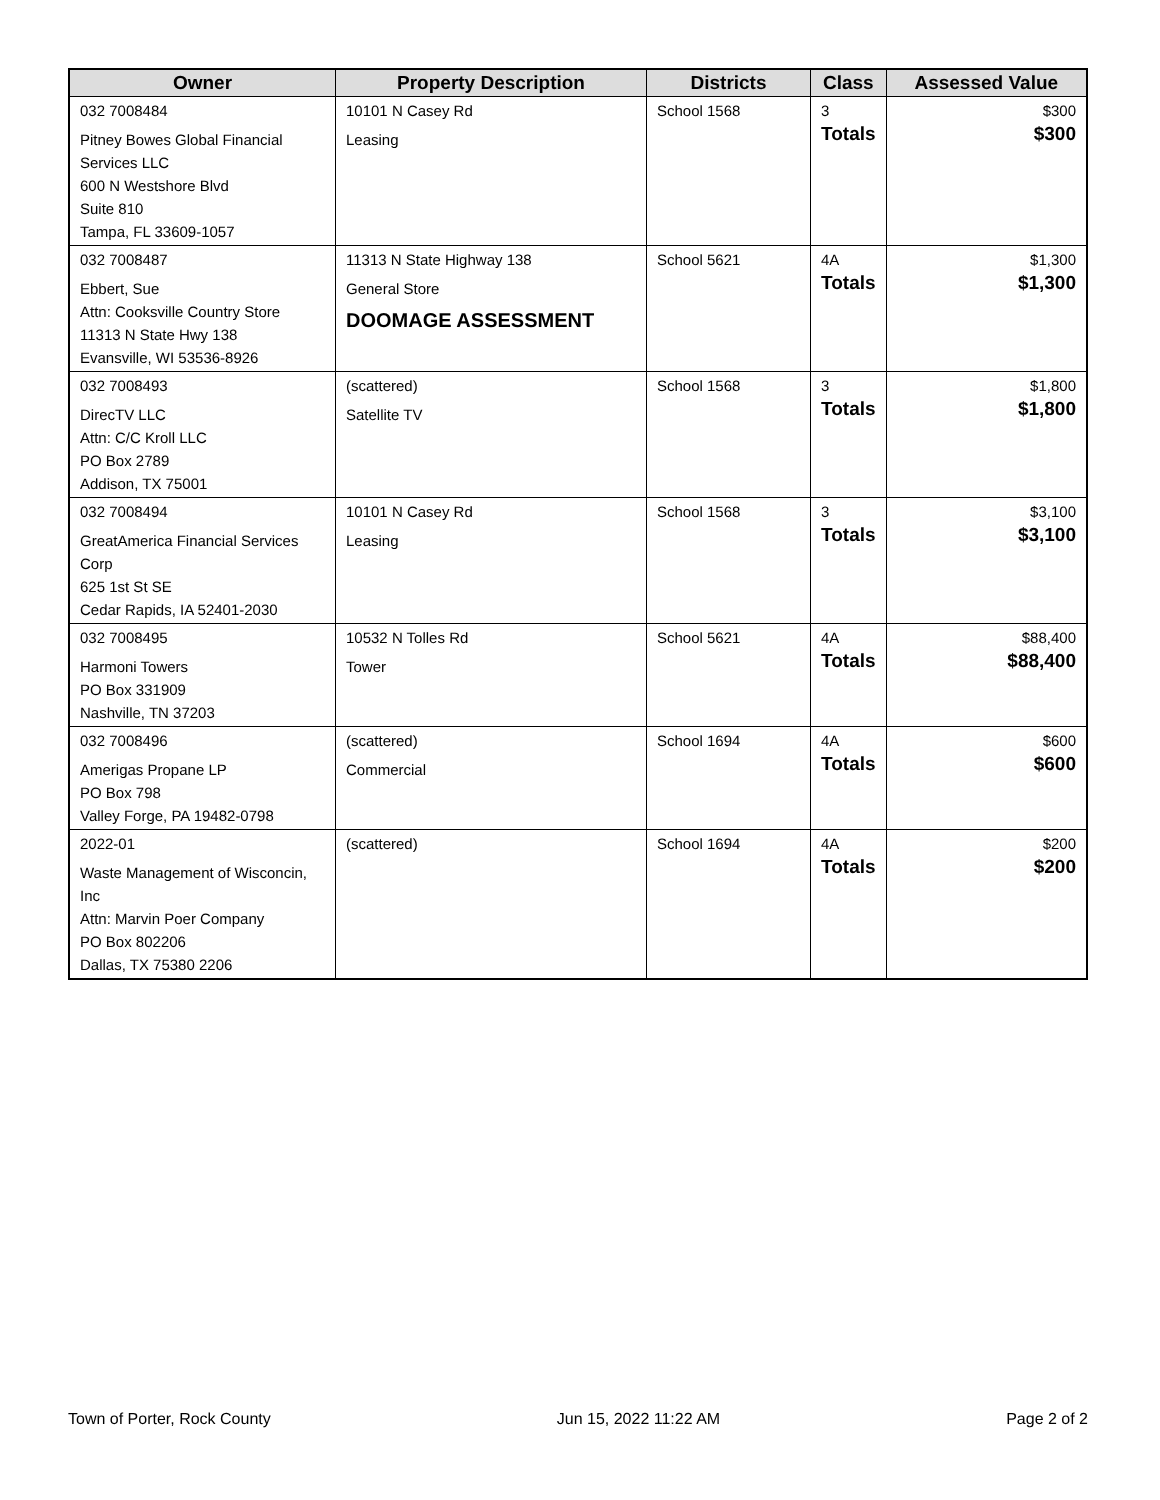| Owner | Property Description | Districts | Class | Assessed Value |
| --- | --- | --- | --- | --- |
| 032 7008484 Pitney Bowes Global Financial Services LLC 600 N Westshore Blvd Suite 810 Tampa, FL 33609-1057 | 10101 N Casey Rd Leasing | School 1568 | 3 Totals | $300 $300 |
| 032 7008487 Ebbert, Sue Attn: Cooksville Country Store 11313 N State Hwy 138 Evansville, WI 53536-8926 | 11313 N State Highway 138 General Store DOOMAGE ASSESSMENT | School 5621 | 4A Totals | $1,300 $1,300 |
| 032 7008493 DirecTV LLC Attn: C/C Kroll LLC PO Box 2789 Addison, TX 75001 | (scattered) Satellite TV | School 1568 | 3 Totals | $1,800 $1,800 |
| 032 7008494 GreatAmerica Financial Services Corp 625 1st St SE Cedar Rapids, IA 52401-2030 | 10101 N Casey Rd Leasing | School 1568 | 3 Totals | $3,100 $3,100 |
| 032 7008495 Harmoni Towers PO Box 331909 Nashville, TN 37203 | 10532 N Tolles Rd Tower | School 5621 | 4A Totals | $88,400 $88,400 |
| 032 7008496 Amerigas Propane LP PO Box 798 Valley Forge, PA 19482-0798 | (scattered) Commercial | School 1694 | 4A Totals | $600 $600 |
| 2022-01 Waste Management of Wisconcin, Inc Attn: Marvin Poer Company PO Box 802206 Dallas, TX 75380 2206 | (scattered) | School 1694 | 4A Totals | $200 $200 |
Town of Porter, Rock County Jun 15, 2022 11:22 AM Page 2 of 2